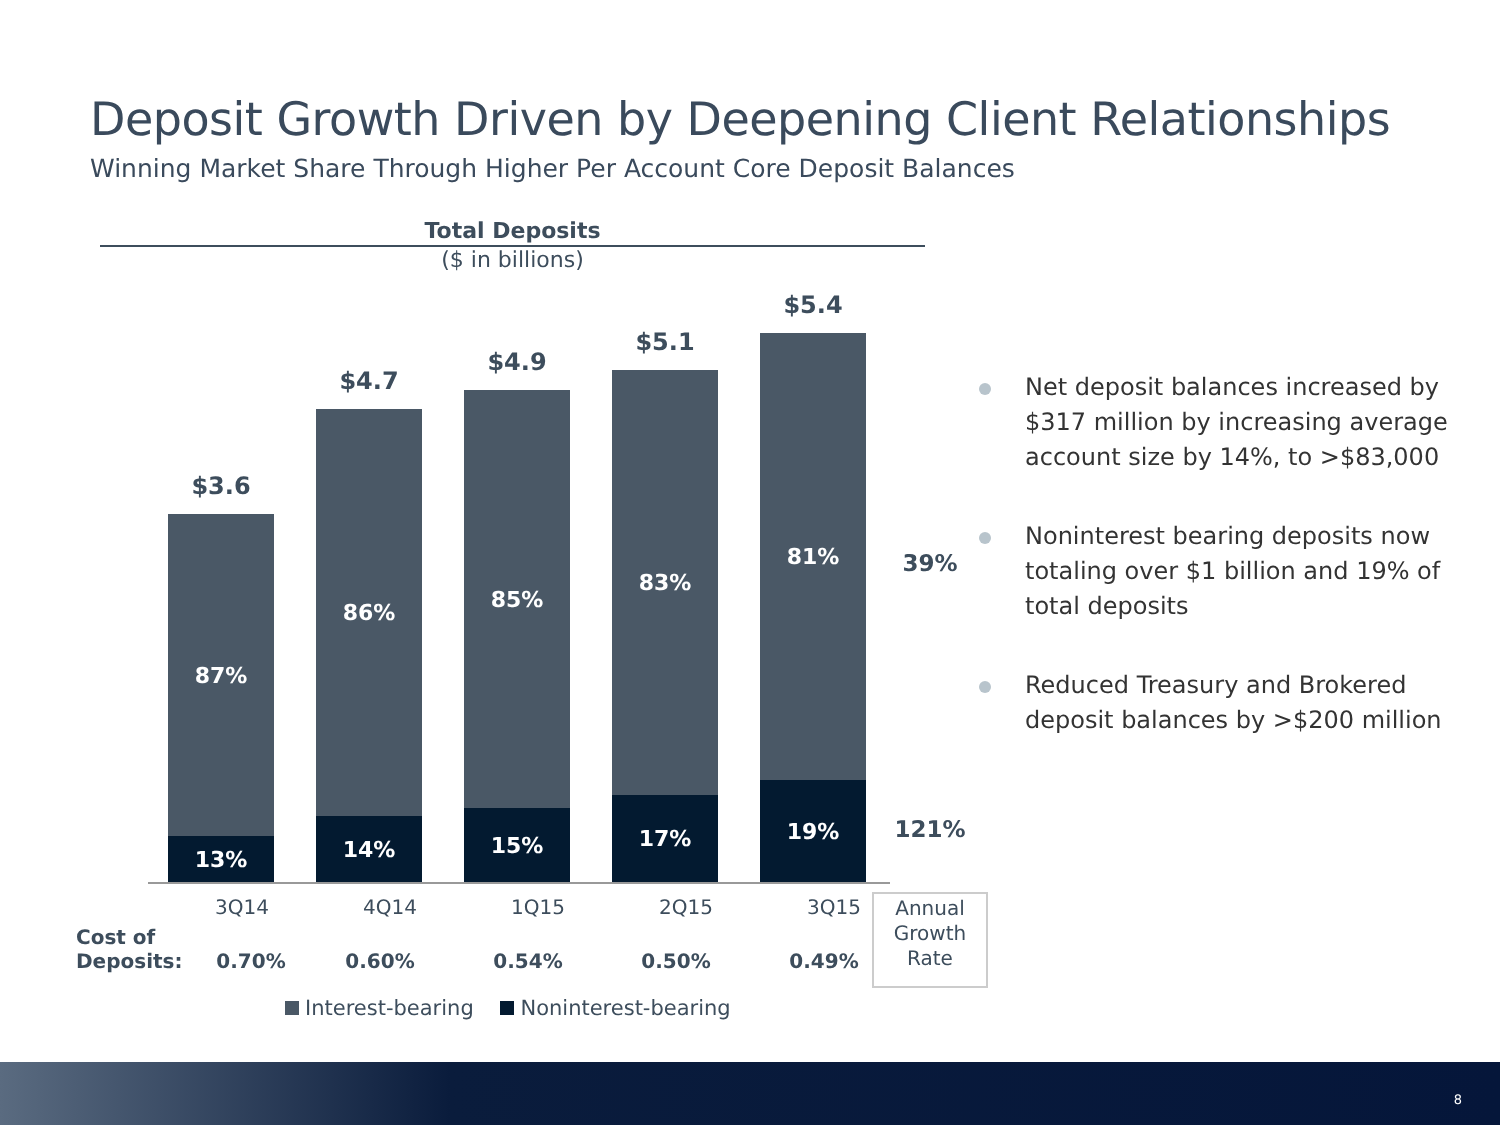Deposit Growth Driven by Deepening Client Relationships
Winning Market Share Through Higher Per Account Core Deposit Balances
Total Deposits
($ in billions)
$3.6
87%
13%
$4.7
86%
14%
$4.9
85%
15%
$5.1
83%
17%
$5.4
81%
19%
39%
121%
3Q14 4Q14 1Q15 2Q15 3Q15
Annual Growth Rate
Cost of
Deposits:
0.70% 0.60% 0.54% 0.50% 0.49%
Interest-bearing Noninterest-bearing
Net deposit balances increased by $317 million by increasing average account size by 14%, to >$83,000
Noninterest bearing deposits now totaling over $1 billion and 19% of total deposits
Reduced Treasury and Brokered deposit balances by >$200 million
8